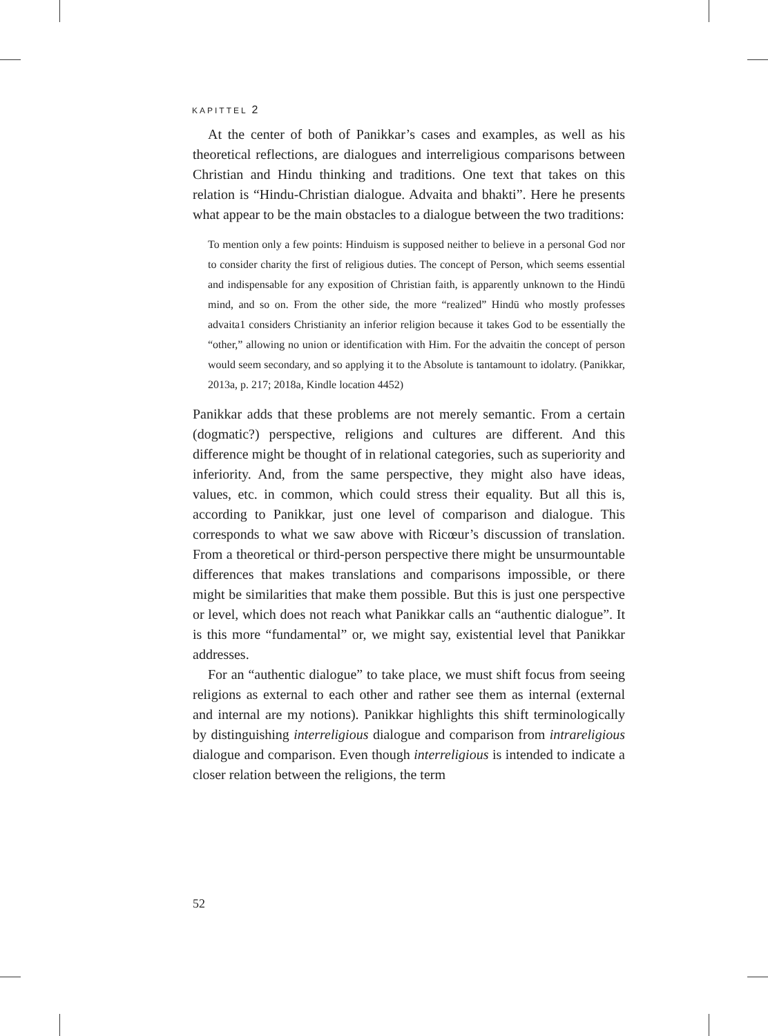KAPITTEL 2
At the center of both of Panikkar’s cases and examples, as well as his theoretical reflections, are dialogues and interreligious comparisons between Christian and Hindu thinking and traditions. One text that takes on this relation is “Hindu-Christian dialogue. Advaita and bhakti”. Here he presents what appear to be the main obstacles to a dialogue between the two traditions:
To mention only a few points: Hinduism is supposed neither to believe in a personal God nor to consider charity the first of religious duties. The concept of Person, which seems essential and indispensable for any exposition of Christian faith, is apparently unknown to the Hindū mind, and so on. From the other side, the more “realized” Hindū who mostly professes advaita1 considers Christianity an inferior religion because it takes God to be essentially the “other,” allowing no union or identification with Him. For the advaitin the concept of person would seem secondary, and so applying it to the Absolute is tantamount to idolatry. (Panikkar, 2013a, p. 217; 2018a, Kindle location 4452)
Panikkar adds that these problems are not merely semantic. From a certain (dogmatic?) perspective, religions and cultures are different. And this difference might be thought of in relational categories, such as superiority and inferiority. And, from the same perspective, they might also have ideas, values, etc. in common, which could stress their equality. But all this is, according to Panikkar, just one level of comparison and dialogue. This corresponds to what we saw above with Ricœur’s discussion of translation. From a theoretical or third-person perspective there might be unsurmountable differences that makes translations and comparisons impossible, or there might be similarities that make them possible. But this is just one perspective or level, which does not reach what Panikkar calls an “authentic dialogue”. It is this more “fundamental” or, we might say, existential level that Panikkar addresses.
For an “authentic dialogue” to take place, we must shift focus from seeing religions as external to each other and rather see them as internal (external and internal are my notions). Panikkar highlights this shift terminologically by distinguishing interreligious dialogue and comparison from intrareligious dialogue and comparison. Even though interreligious is intended to indicate a closer relation between the religions, the term
52